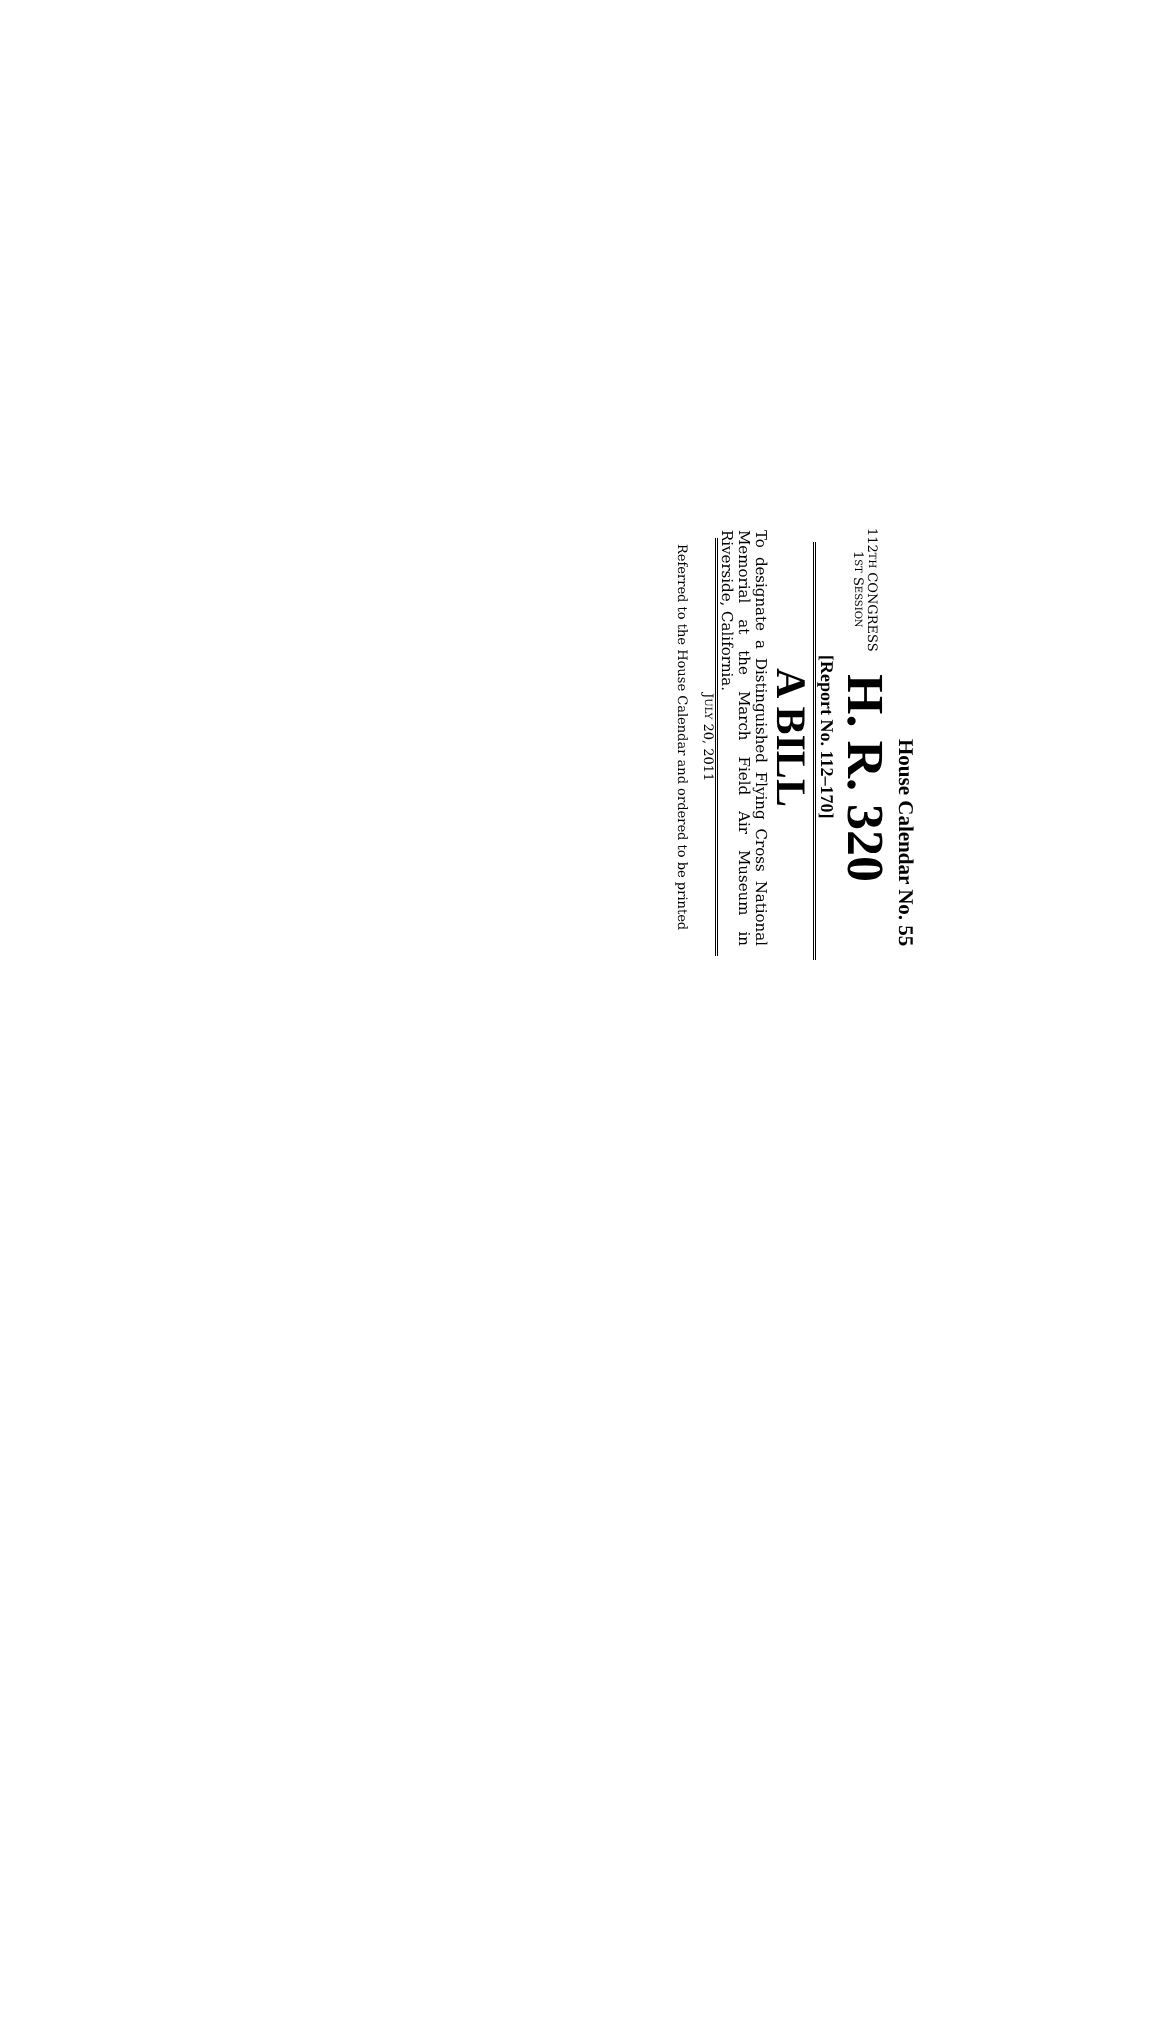House Calendar No. 55
112TH CONGRESS
1ST SESSION
H. R. 320
[Report No. 112–170]
A BILL
To designate a Distinguished Flying Cross National Memorial at the March Field Air Museum in Riverside, California.
JULY 20, 2011
Referred to the House Calendar and ordered to be printed